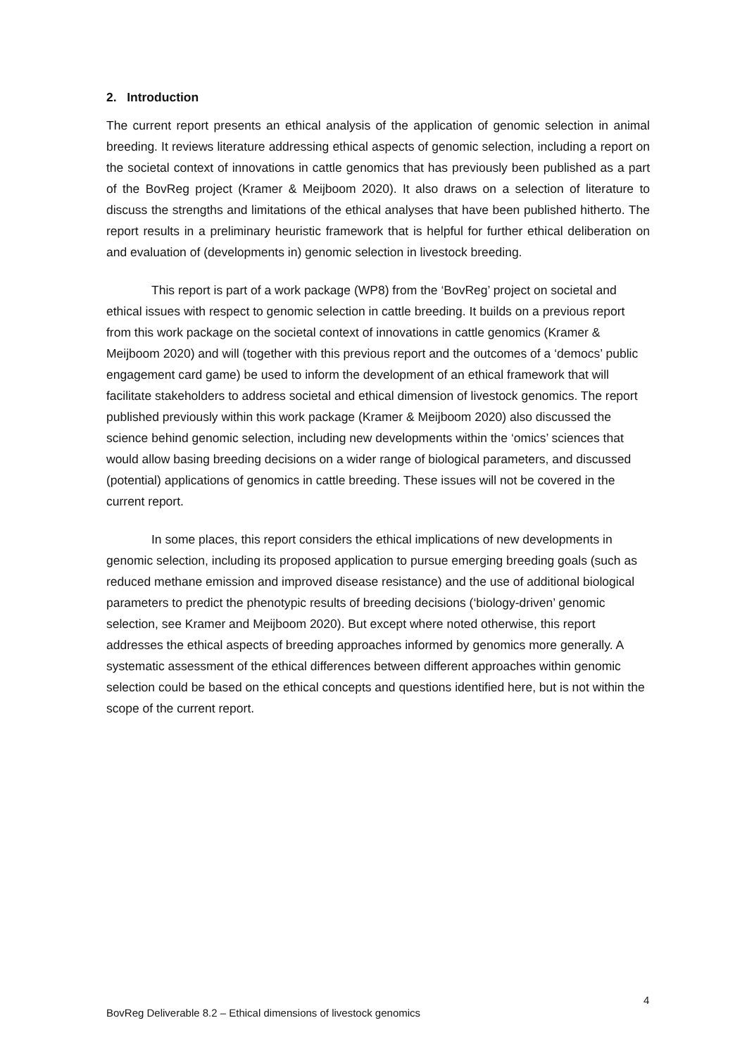2. Introduction
The current report presents an ethical analysis of the application of genomic selection in animal breeding. It reviews literature addressing ethical aspects of genomic selection, including a report on the societal context of innovations in cattle genomics that has previously been published as a part of the BovReg project (Kramer & Meijboom 2020). It also draws on a selection of literature to discuss the strengths and limitations of the ethical analyses that have been published hitherto. The report results in a preliminary heuristic framework that is helpful for further ethical deliberation on and evaluation of (developments in) genomic selection in livestock breeding.
This report is part of a work package (WP8) from the ‘BovReg’ project on societal and ethical issues with respect to genomic selection in cattle breeding. It builds on a previous report from this work package on the societal context of innovations in cattle genomics (Kramer & Meijboom 2020) and will (together with this previous report and the outcomes of a ‘democs’ public engagement card game) be used to inform the development of an ethical framework that will facilitate stakeholders to address societal and ethical dimension of livestock genomics. The report published previously within this work package (Kramer & Meijboom 2020) also discussed the science behind genomic selection, including new developments within the ‘omics’ sciences that would allow basing breeding decisions on a wider range of biological parameters, and discussed (potential) applications of genomics in cattle breeding. These issues will not be covered in the current report.
In some places, this report considers the ethical implications of new developments in genomic selection, including its proposed application to pursue emerging breeding goals (such as reduced methane emission and improved disease resistance) and the use of additional biological parameters to predict the phenotypic results of breeding decisions (‘biology-driven’ genomic selection, see Kramer and Meijboom 2020). But except where noted otherwise, this report addresses the ethical aspects of breeding approaches informed by genomics more generally. A systematic assessment of the ethical differences between different approaches within genomic selection could be based on the ethical concepts and questions identified here, but is not within the scope of the current report.
4
BovReg Deliverable 8.2 – Ethical dimensions of livestock genomics